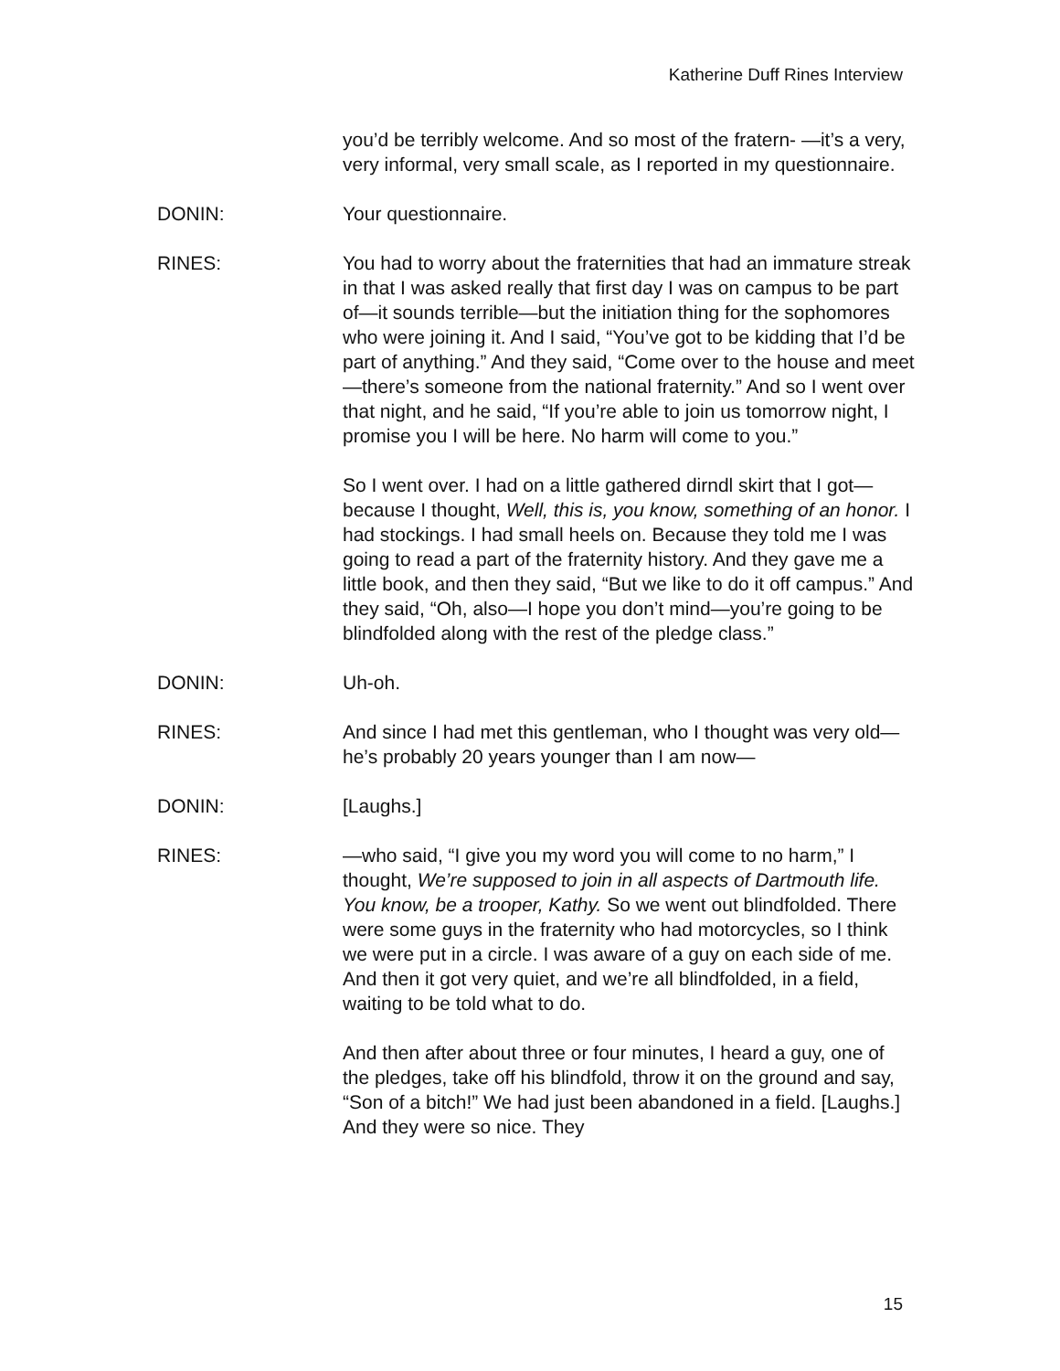Katherine Duff Rines Interview
you’d be terribly welcome. And so most of the fratern- —it’s a very, very informal, very small scale, as I reported in my questionnaire.
DONIN: Your questionnaire.
RINES: You had to worry about the fraternities that had an immature streak in that I was asked really that first day I was on campus to be part of—it sounds terrible—but the initiation thing for the sophomores who were joining it. And I said, “You’ve got to be kidding that I’d be part of anything.” And they said, “Come over to the house and meet—there’s someone from the national fraternity.” And so I went over that night, and he said, “If you’re able to join us tomorrow night, I promise you I will be here. No harm will come to you.”
So I went over. I had on a little gathered dirndl skirt that I got—because I thought, Well, this is, you know, something of an honor. I had stockings. I had small heels on. Because they told me I was going to read a part of the fraternity history. And they gave me a little book, and then they said, “But we like to do it off campus.” And they said, “Oh, also—I hope you don’t mind—you’re going to be blindfolded along with the rest of the pledge class.”
DONIN: Uh-oh.
RINES: And since I had met this gentleman, who I thought was very old—he’s probably 20 years younger than I am now—
DONIN: [Laughs.]
RINES: —who said, “I give you my word you will come to no harm,” I thought, We’re supposed to join in all aspects of Dartmouth life. You know, be a trooper, Kathy. So we went out blindfolded. There were some guys in the fraternity who had motorcycles, so I think we were put in a circle. I was aware of a guy on each side of me. And then it got very quiet, and we’re all blindfolded, in a field, waiting to be told what to do.
And then after about three or four minutes, I heard a guy, one of the pledges, take off his blindfold, throw it on the ground and say, “Son of a bitch!” We had just been abandoned in a field. [Laughs.] And they were so nice. They
15